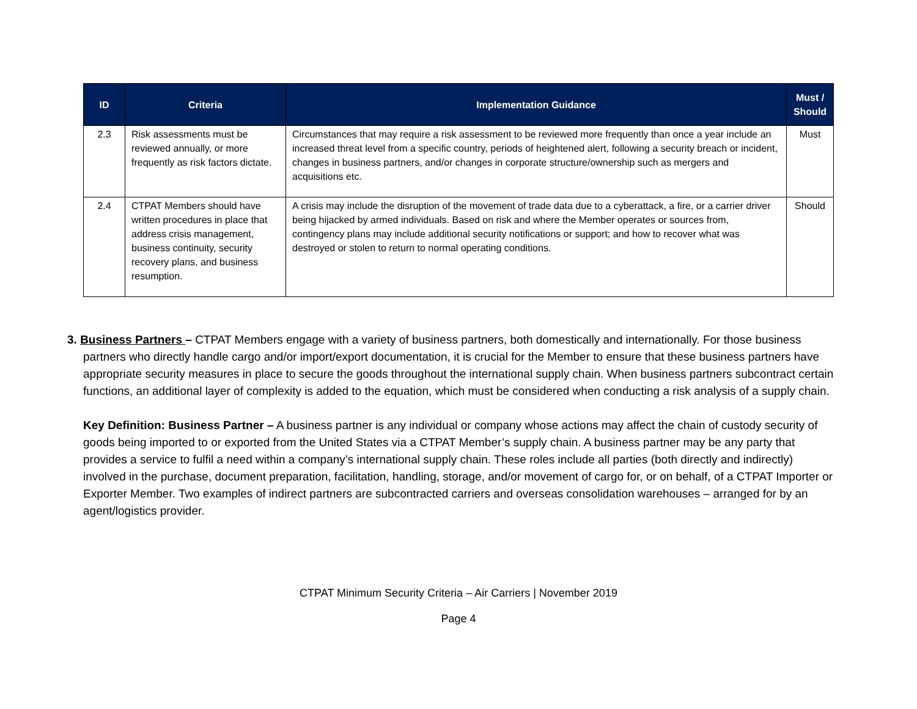| ID | Criteria | Implementation Guidance | Must / Should |
| --- | --- | --- | --- |
| 2.3 | Risk assessments must be reviewed annually, or more frequently as risk factors dictate. | Circumstances that may require a risk assessment to be reviewed more frequently than once a year include an increased threat level from a specific country, periods of heightened alert, following a security breach or incident, changes in business partners, and/or changes in corporate structure/ownership such as mergers and acquisitions etc. | Must |
| 2.4 | CTPAT Members should have written procedures in place that address crisis management, business continuity, security recovery plans, and business resumption. | A crisis may include the disruption of the movement of trade data due to a cyberattack, a fire, or a carrier driver being hijacked by armed individuals. Based on risk and where the Member operates or sources from, contingency plans may include additional security notifications or support; and how to recover what was destroyed or stolen to return to normal operating conditions. | Should |
3. Business Partners – CTPAT Members engage with a variety of business partners, both domestically and internationally. For those business partners who directly handle cargo and/or import/export documentation, it is crucial for the Member to ensure that these business partners have appropriate security measures in place to secure the goods throughout the international supply chain. When business partners subcontract certain functions, an additional layer of complexity is added to the equation, which must be considered when conducting a risk analysis of a supply chain.
Key Definition: Business Partner – A business partner is any individual or company whose actions may affect the chain of custody security of goods being imported to or exported from the United States via a CTPAT Member’s supply chain. A business partner may be any party that provides a service to fulfil a need within a company’s international supply chain. These roles include all parties (both directly and indirectly) involved in the purchase, document preparation, facilitation, handling, storage, and/or movement of cargo for, or on behalf, of a CTPAT Importer or Exporter Member. Two examples of indirect partners are subcontracted carriers and overseas consolidation warehouses – arranged for by an agent/logistics provider.
CTPAT Minimum Security Criteria – Air Carriers | November 2019
Page 4